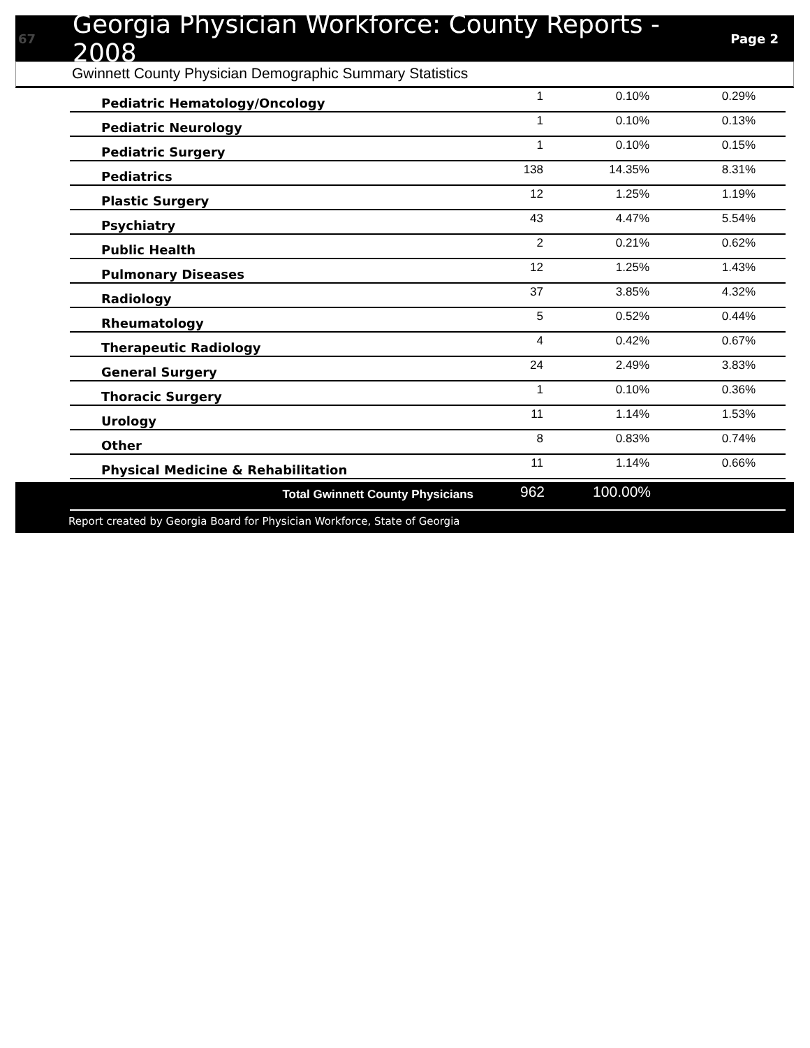67 Georgia Physician Workforce: County Reports - 2008 Page 2
Gwinnett County Physician Demographic Summary Statistics
| Pediatric Hematology/Oncology | 1 | 0.10% | 0.29% | |
| Pediatric Neurology | 1 | 0.10% | 0.13% | |
| Pediatric Surgery | 1 | 0.10% | 0.15% | |
| Pediatrics | 138 | 14.35% | 8.31% | |
| Plastic Surgery | 12 | 1.25% | 1.19% | |
| Psychiatry | 43 | 4.47% | 5.54% | |
| Public Health | 2 | 0.21% | 0.62% | |
| Pulmonary Diseases | 12 | 1.25% | 1.43% | |
| Radiology | 37 | 3.85% | 4.32% | |
| Rheumatology | 5 | 0.52% | 0.44% | |
| Therapeutic Radiology | 4 | 0.42% | 0.67% | |
| General Surgery | 24 | 2.49% | 3.83% | |
| Thoracic Surgery | 1 | 0.10% | 0.36% | |
| Urology | 11 | 1.14% | 1.53% | |
| Other | 8 | 0.83% | 0.74% | |
| Physical Medicine & Rehabilitation | 11 | 1.14% | 0.66% | |
| Total Gwinnett County Physicians | 962 | 100.00% | |
Report created by Georgia Board for Physician Workforce, State of Georgia